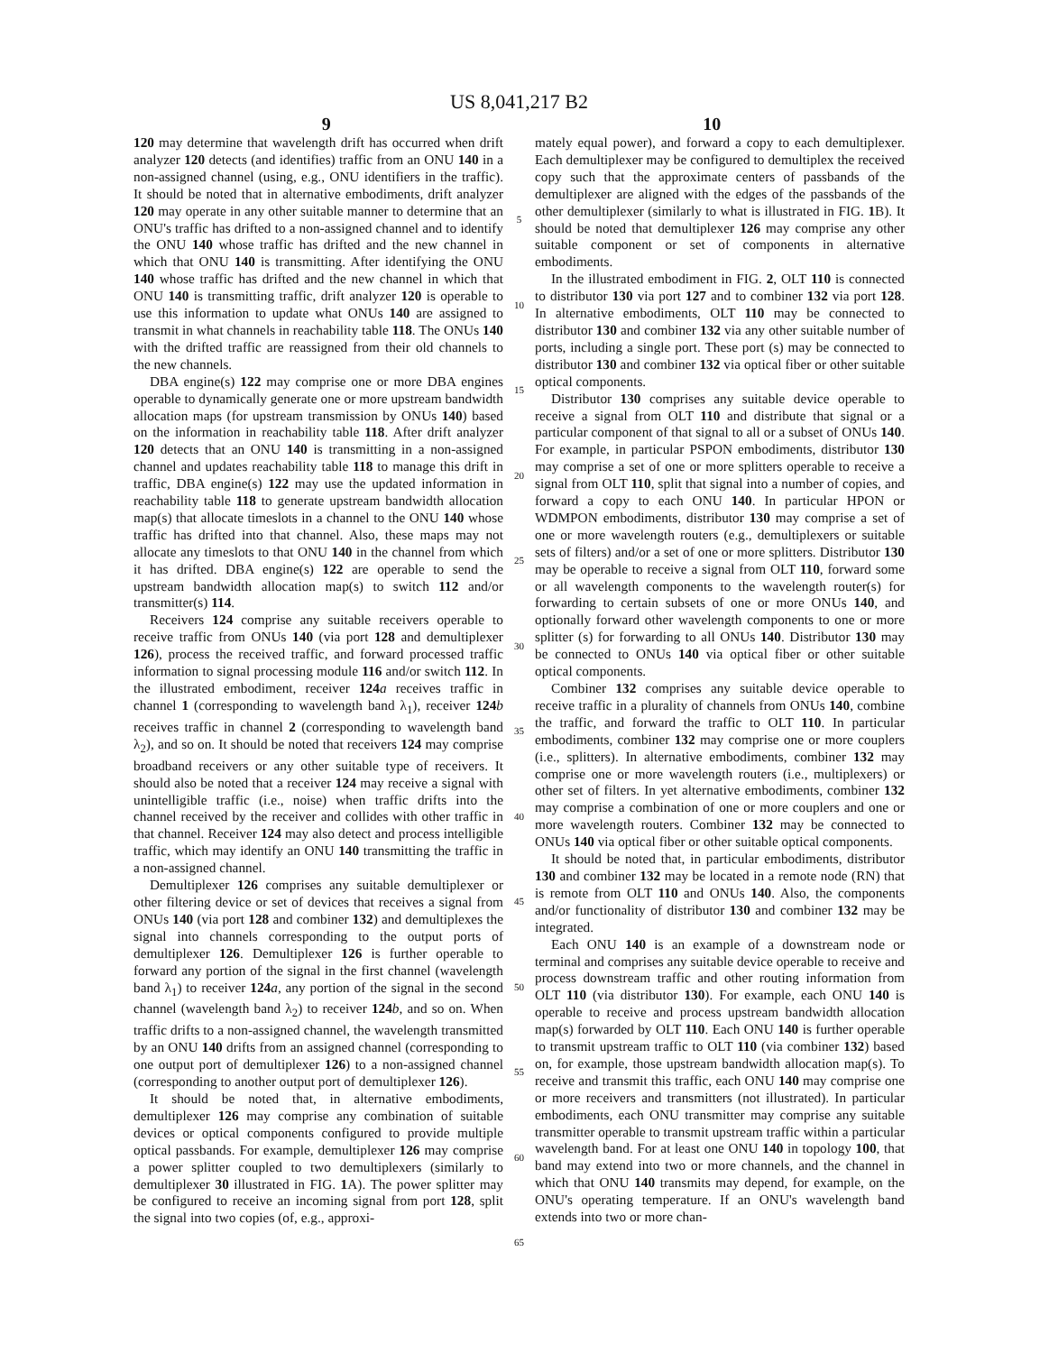US 8,041,217 B2
9 10
120 may determine that wavelength drift has occurred when drift analyzer 120 detects (and identifies) traffic from an ONU 140 in a non-assigned channel (using, e.g., ONU identifiers in the traffic). It should be noted that in alternative embodiments, drift analyzer 120 may operate in any other suitable manner to determine that an ONU's traffic has drifted to a non-assigned channel and to identify the ONU 140 whose traffic has drifted and the new channel in which that ONU 140 is transmitting. After identifying the ONU 140 whose traffic has drifted and the new channel in which that ONU 140 is transmitting traffic, drift analyzer 120 is operable to use this information to update what ONUs 140 are assigned to transmit in what channels in reachability table 118. The ONUs 140 with the drifted traffic are reassigned from their old channels to the new channels.
DBA engine(s) 122 may comprise one or more DBA engines operable to dynamically generate one or more upstream bandwidth allocation maps (for upstream transmission by ONUs 140) based on the information in reachability table 118. After drift analyzer 120 detects that an ONU 140 is transmitting in a non-assigned channel and updates reachability table 118 to manage this drift in traffic, DBA engine(s) 122 may use the updated information in reachability table 118 to generate upstream bandwidth allocation map(s) that allocate timeslots in a channel to the ONU 140 whose traffic has drifted into that channel. Also, these maps may not allocate any timeslots to that ONU 140 in the channel from which it has drifted. DBA engine(s) 122 are operable to send the upstream bandwidth allocation map(s) to switch 112 and/or transmitter(s) 114.
Receivers 124 comprise any suitable receivers operable to receive traffic from ONUs 140 (via port 128 and demultiplexer 126), process the received traffic, and forward processed traffic information to signal processing module 116 and/or switch 112. In the illustrated embodiment, receiver 124 a receives traffic in channel 1 (corresponding to wavelength band λ<sub>1</sub>), receiver 124 b receives traffic in channel 2 (corresponding to wavelength band λ<sub>2</sub>), and so on. It should be noted that receivers 124 may comprise broadband receivers or any other suitable type of receivers. It should also be noted that a receiver 124 may receive a signal with unintelligible traffic (i.e., noise) when traffic drifts into the channel received by the receiver and collides with other traffic in that channel. Receiver 124 may also detect and process intelligible traffic, which may identify an ONU 140 transmitting the traffic in a non-assigned channel.
Demultiplexer 126 comprises any suitable demultiplexer or other filtering device or set of devices that receives a signal from ONUs 140 (via port 128 and combiner 132) and demultiplexes the signal into channels corresponding to the output ports of demultiplexer 126. Demultiplexer 126 is further operable to forward any portion of the signal in the first channel (wavelength band λ<sub>1</sub>) to receiver 124 a, any portion of the signal in the second channel (wavelength band λ<sub>2</sub>) to receiver 124 b, and so on. When traffic drifts to a non-assigned channel, the wavelength transmitted by an ONU 140 drifts from an assigned channel (corresponding to one output port of demultiplexer 126) to a non-assigned channel (corresponding to another output port of demultiplexer 126).
It should be noted that, in alternative embodiments, demultiplexer 126 may comprise any combination of suitable devices or optical components configured to provide multiple optical passbands. For example, demultiplexer 126 may comprise a power splitter coupled to two demultiplexers (similarly to demultiplexer 30 illustrated in FIG. 1 A). The power splitter may be configured to receive an incoming signal from port 128, split the signal into two copies (of, e.g., approxi-
5
10
15
20
25
30
35
40
45
50
55
60
65
mately equal power), and forward a copy to each demultiplexer. Each demultiplexer may be configured to demultiplex the received copy such that the approximate centers of passbands of the demultiplexer are aligned with the edges of the passbands of the other demultiplexer (similarly to what is illustrated in FIG. 1 B). It should be noted that demultiplexer 126 may comprise any other suitable component or set of components in alternative embodiments.
In the illustrated embodiment in FIG. 2, OLT 110 is connected to distributor 130 via port 127 and to combiner 132 via port 128. In alternative embodiments, OLT 110 may be connected to distributor 130 and combiner 132 via any other suitable number of ports, including a single port. These port (s) may be connected to distributor 130 and combiner 132 via optical fiber or other suitable optical components.
Distributor 130 comprises any suitable device operable to receive a signal from OLT 110 and distribute that signal or a particular component of that signal to all or a subset of ONUs 140. For example, in particular PSPON embodiments, distributor 130 may comprise a set of one or more splitters operable to receive a signal from OLT 110, split that signal into a number of copies, and forward a copy to each ONU 140. In particular HPON or WDMPON embodiments, distributor 130 may comprise a set of one or more wavelength routers (e.g., demultiplexers or suitable sets of filters) and/or a set of one or more splitters. Distributor 130 may be operable to receive a signal from OLT 110, forward some or all wavelength components to the wavelength router(s) for forwarding to certain subsets of one or more ONUs 140, and optionally forward other wavelength components to one or more splitter (s) for forwarding to all ONUs 140. Distributor 130 may be connected to ONUs 140 via optical fiber or other suitable optical components.
Combiner 132 comprises any suitable device operable to receive traffic in a plurality of channels from ONUs 140, combine the traffic, and forward the traffic to OLT 110. In particular embodiments, combiner 132 may comprise one or more couplers (i.e., splitters). In alternative embodiments, combiner 132 may comprise one or more wavelength routers (i.e., multiplexers) or other set of filters. In yet alternative embodiments, combiner 132 may comprise a combination of one or more couplers and one or more wavelength routers. Combiner 132 may be connected to ONUs 140 via optical fiber or other suitable optical components.
It should be noted that, in particular embodiments, distributor 130 and combiner 132 may be located in a remote node (RN) that is remote from OLT 110 and ONUs 140. Also, the components and/or functionality of distributor 130 and combiner 132 may be integrated.
Each ONU 140 is an example of a downstream node or terminal and comprises any suitable device operable to receive and process downstream traffic and other routing information from OLT 110 (via distributor 130). For example, each ONU 140 is operable to receive and process upstream bandwidth allocation map(s) forwarded by OLT 110. Each ONU 140 is further operable to transmit upstream traffic to OLT 110 (via combiner 132) based on, for example, those upstream bandwidth allocation map(s). To receive and transmit this traffic, each ONU 140 may comprise one or more receivers and transmitters (not illustrated). In particular embodiments, each ONU transmitter may comprise any suitable transmitter operable to transmit upstream traffic within a particular wavelength band. For at least one ONU 140 in topology 100, that band may extend into two or more channels, and the channel in which that ONU 140 transmits may depend, for example, on the ONU's operating temperature. If an ONU's wavelength band extends into two or more chan-